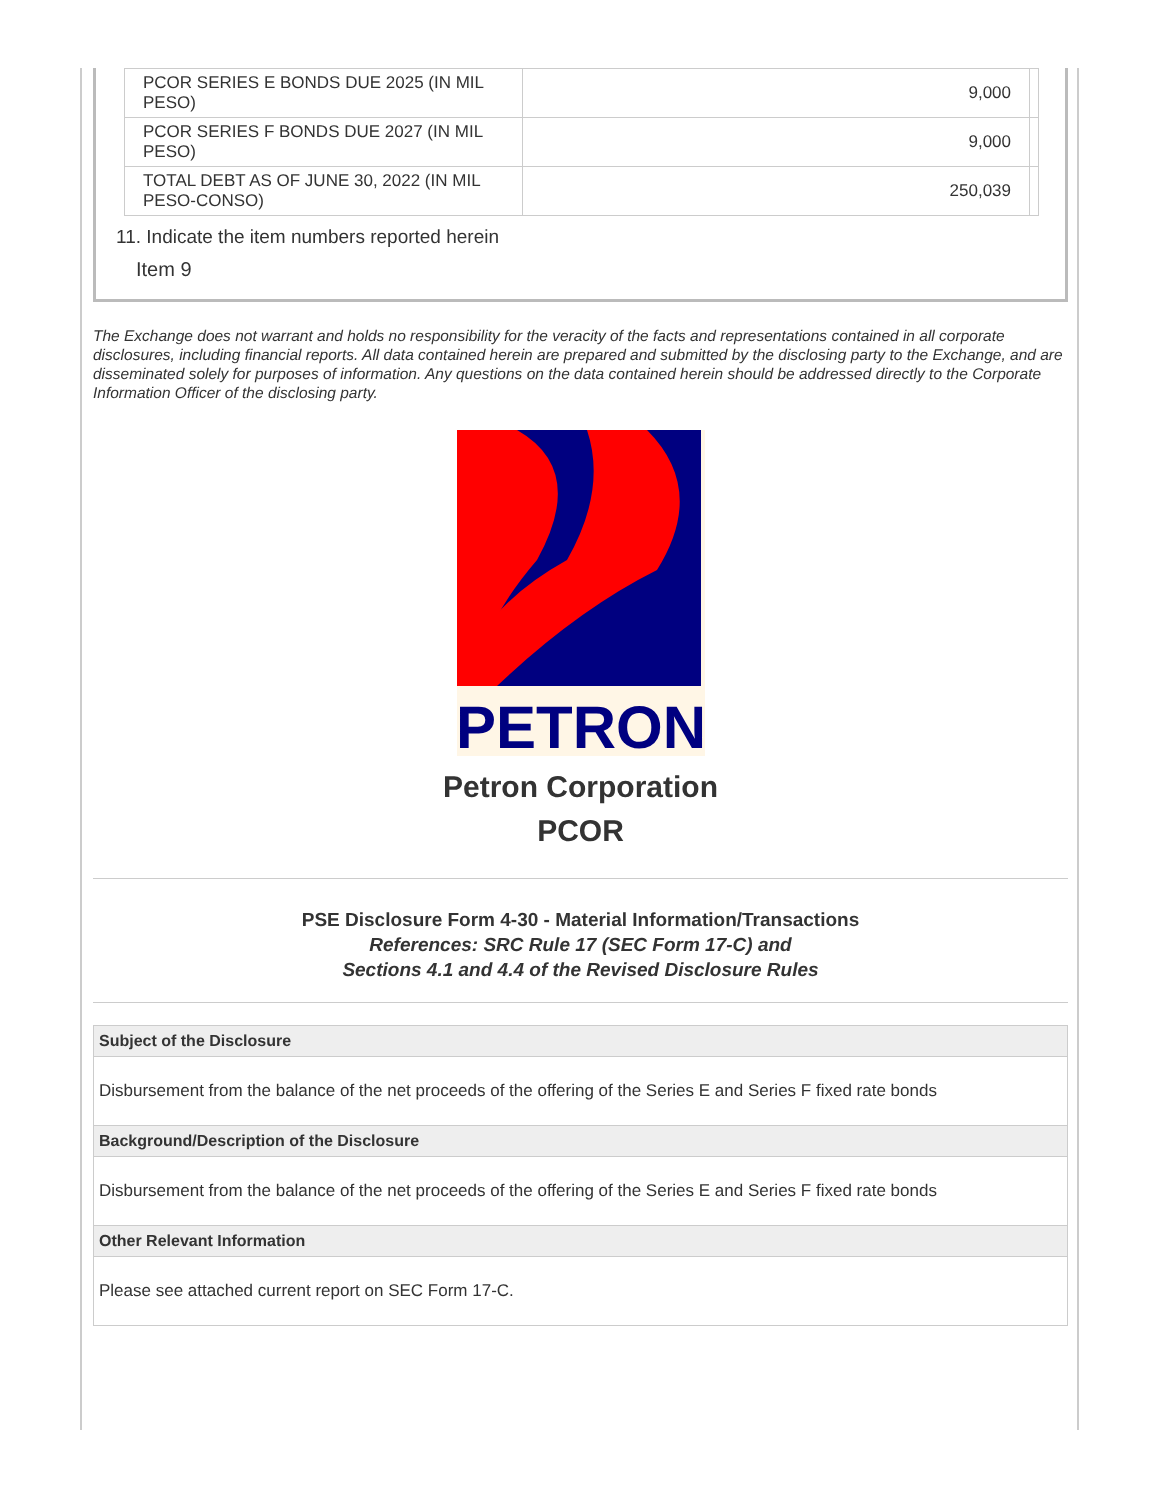| PCOR SERIES E BONDS DUE 2025 (IN MIL PESO) | 9,000 | |
| PCOR SERIES F BONDS DUE 2027 (IN MIL PESO) | 9,000 | |
| TOTAL DEBT AS OF JUNE 30, 2022 (IN MIL PESO-CONSO) | 250,039 | |
11. Indicate the item numbers reported herein
Item 9
The Exchange does not warrant and holds no responsibility for the veracity of the facts and representations contained in all corporate disclosures, including financial reports. All data contained herein are prepared and submitted by the disclosing party to the Exchange, and are disseminated solely for purposes of information. Any questions on the data contained herein should be addressed directly to the Corporate Information Officer of the disclosing party.
PETRON
Petron Corporation
PCOR
PSE Disclosure Form 4-30 - Material Information/Transactions
References: SRC Rule 17 (SEC Form 17-C) and
Sections 4.1 and 4.4 of the Revised Disclosure Rules
| Subject of the Disclosure |
| --- |
| Disbursement from the balance of the net proceeds of the offering of the Series E and Series F fixed rate bonds |
| Background/Description of the Disclosure |
| Disbursement from the balance of the net proceeds of the offering of the Series E and Series F fixed rate bonds |
| Other Relevant Information |
| Please see attached current report on SEC Form 17-C. |